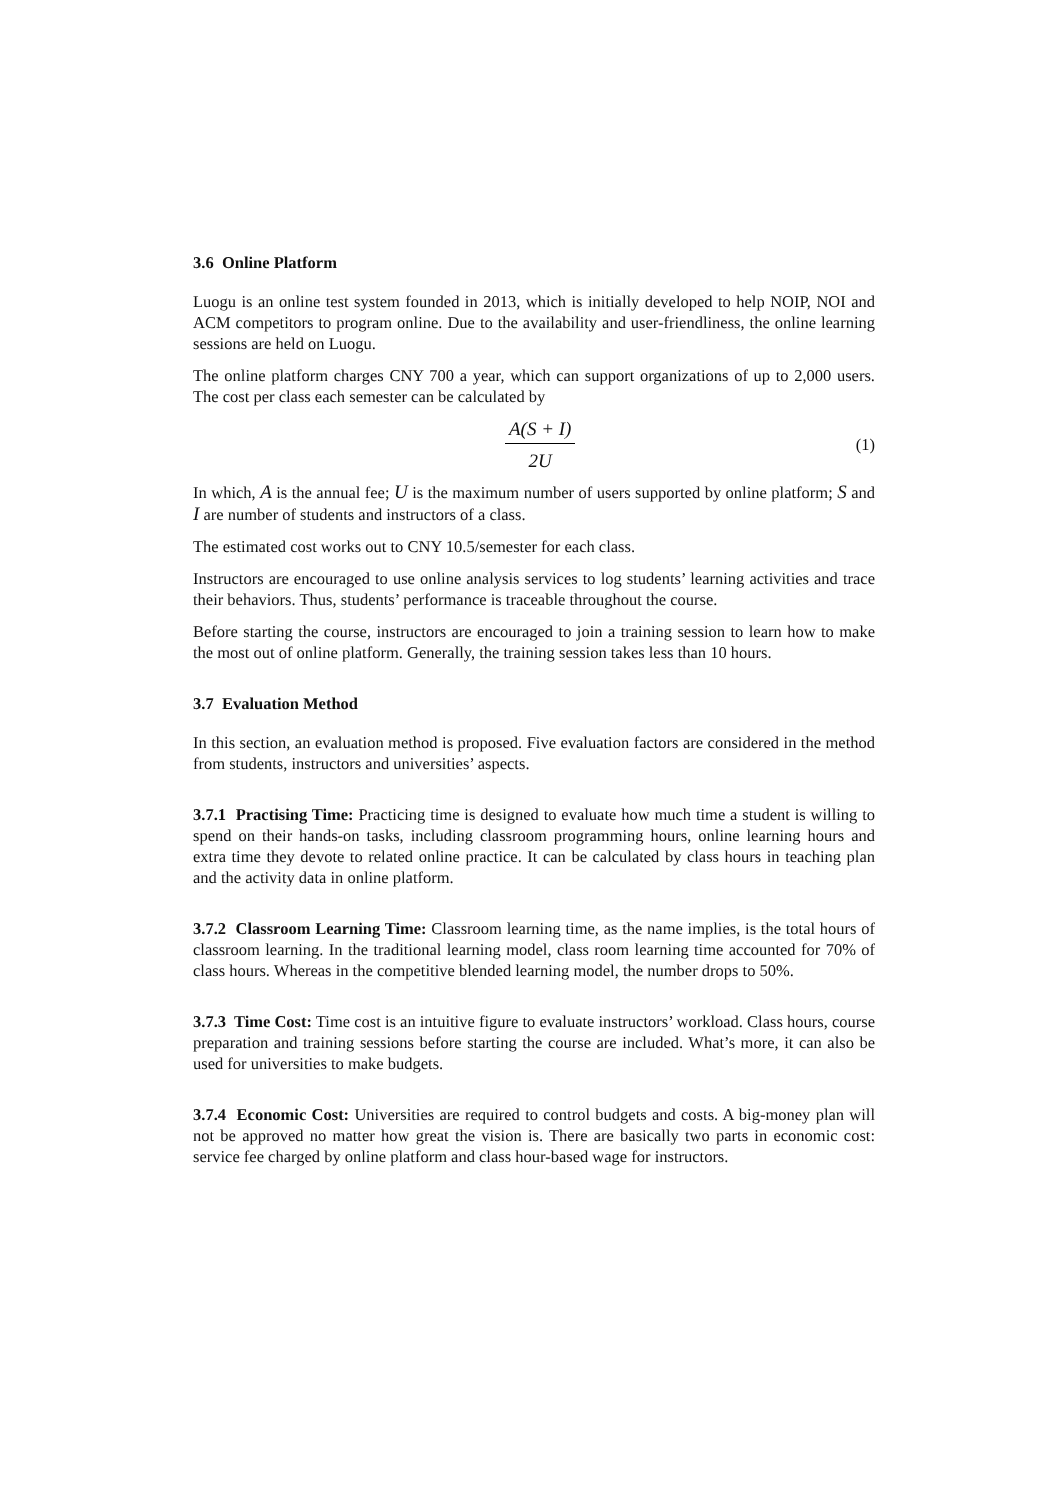3.6 Online Platform
Luogu is an online test system founded in 2013, which is initially developed to help NOIP, NOI and ACM competitors to program online. Due to the availability and user-friendliness, the online learning sessions are held on Luogu.
The online platform charges CNY 700 a year, which can support organizations of up to 2,000 users. The cost per class each semester can be calculated by
A(S + I)
2U
(1)
In which, A is the annual fee; U is the maximum number of users supported by online platform; S and I are number of students and instructors of a class.
The estimated cost works out to CNY 10.5/semester for each class.
Instructors are encouraged to use online analysis services to log students’ learning activities and trace their behaviors. Thus, students’ performance is traceable throughout the course.
Before starting the course, instructors are encouraged to join a training session to learn how to make the most out of online platform. Generally, the training session takes less than 10 hours.
3.7 Evaluation Method
In this section, an evaluation method is proposed. Five evaluation factors are considered in the method from students, instructors and universities’ aspects.
3.7.1 Practising Time: Practicing time is designed to evaluate how much time a student is willing to spend on their hands-on tasks, including classroom programming hours, online learning hours and extra time they devote to related online practice. It can be calculated by class hours in teaching plan and the activity data in online platform.
3.7.2 Classroom Learning Time: Classroom learning time, as the name implies, is the total hours of classroom learning. In the traditional learning model, class room learning time accounted for 70% of class hours. Whereas in the competitive blended learning model, the number drops to 50%.
3.7.3 Time Cost: Time cost is an intuitive figure to evaluate instructors’ workload. Class hours, course preparation and training sessions before starting the course are included. What’s more, it can also be used for universities to make budgets.
3.7.4 Economic Cost: Universities are required to control budgets and costs. A big-money plan will not be approved no matter how great the vision is. There are basically two parts in economic cost: service fee charged by online platform and class hour-based wage for instructors.